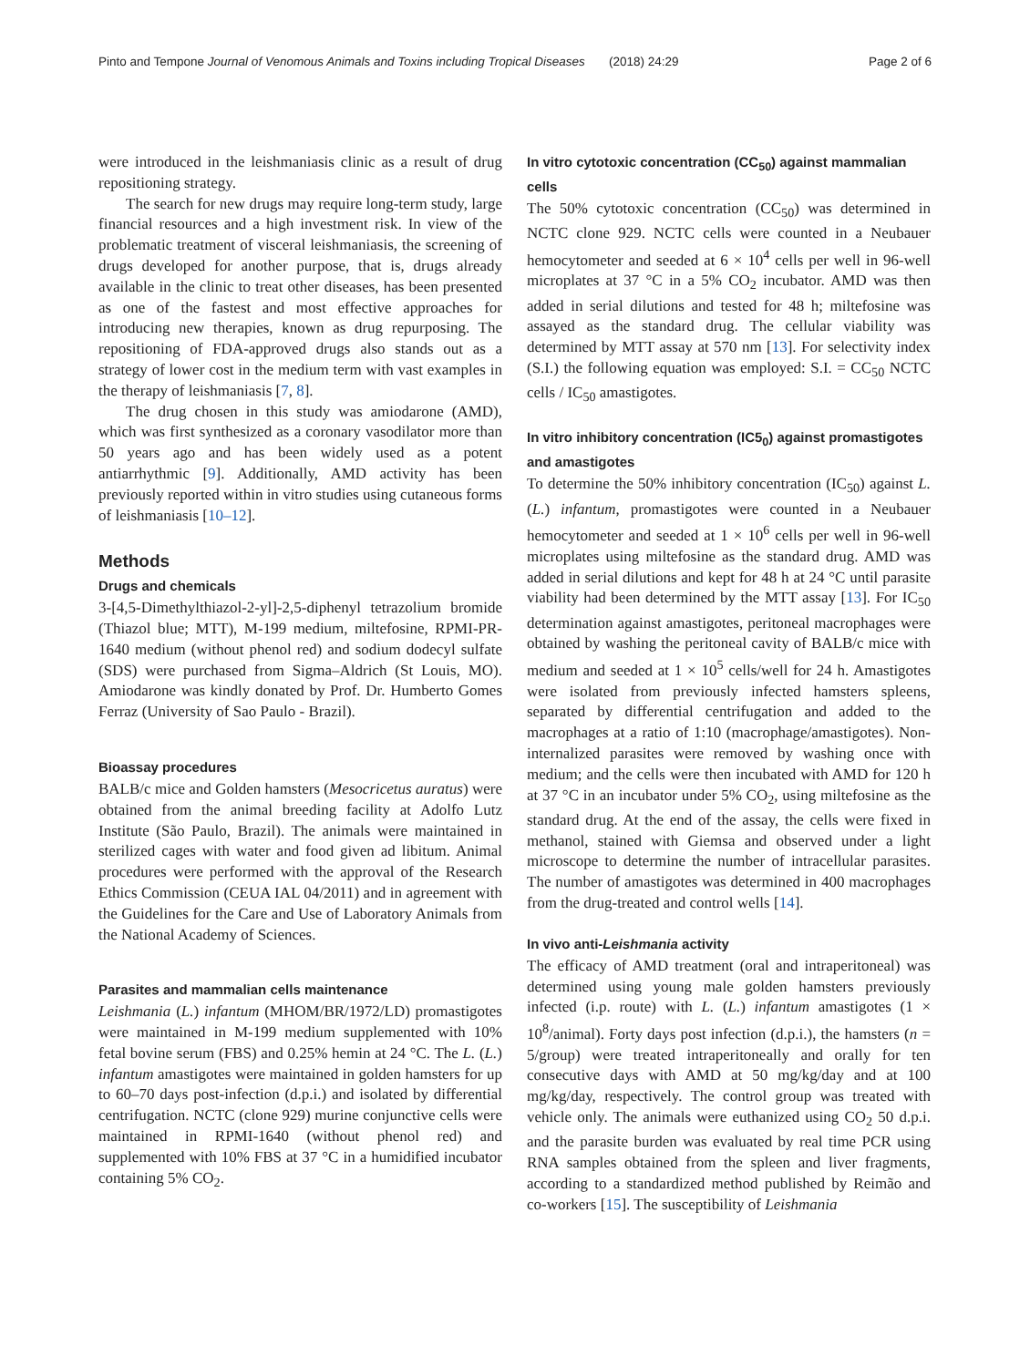Pinto and Tempone Journal of Venomous Animals and Toxins including Tropical Diseases (2018) 24:29 Page 2 of 6
were introduced in the leishmaniasis clinic as a result of drug repositioning strategy.
The search for new drugs may require long-term study, large financial resources and a high investment risk. In view of the problematic treatment of visceral leishmaniasis, the screening of drugs developed for another purpose, that is, drugs already available in the clinic to treat other diseases, has been presented as one of the fastest and most effective approaches for introducing new therapies, known as drug repurposing. The repositioning of FDA-approved drugs also stands out as a strategy of lower cost in the medium term with vast examples in the therapy of leishmaniasis [7, 8].
The drug chosen in this study was amiodarone (AMD), which was first synthesized as a coronary vasodilator more than 50 years ago and has been widely used as a potent antiarrhythmic [9]. Additionally, AMD activity has been previously reported within in vitro studies using cutaneous forms of leishmaniasis [10–12].
Methods
Drugs and chemicals
3-[4,5-Dimethylthiazol-2-yl]-2,5-diphenyl tetrazolium bromide (Thiazol blue; MTT), M-199 medium, miltefosine, RPMI-PR-1640 medium (without phenol red) and sodium dodecyl sulfate (SDS) were purchased from Sigma–Aldrich (St Louis, MO). Amiodarone was kindly donated by Prof. Dr. Humberto Gomes Ferraz (University of Sao Paulo - Brazil).
Bioassay procedures
BALB/c mice and Golden hamsters (Mesocricetus auratus) were obtained from the animal breeding facility at Adolfo Lutz Institute (São Paulo, Brazil). The animals were maintained in sterilized cages with water and food given ad libitum. Animal procedures were performed with the approval of the Research Ethics Commission (CEUA IAL 04/2011) and in agreement with the Guidelines for the Care and Use of Laboratory Animals from the National Academy of Sciences.
Parasites and mammalian cells maintenance
Leishmania (L.) infantum (MHOM/BR/1972/LD) promastigotes were maintained in M-199 medium supplemented with 10% fetal bovine serum (FBS) and 0.25% hemin at 24 °C. The L. (L.) infantum amastigotes were maintained in golden hamsters for up to 60–70 days post-infection (d.p.i.) and isolated by differential centrifugation. NCTC (clone 929) murine conjunctive cells were maintained in RPMI-1640 (without phenol red) and supplemented with 10% FBS at 37 °C in a humidified incubator containing 5% CO<sub>2</sub>.
In vitro cytotoxic concentration (CC<sub>50</sub>) against mammalian cells
The 50% cytotoxic concentration (CC<sub>50</sub>) was determined in NCTC clone 929. NCTC cells were counted in a Neubauer hemocytometer and seeded at 6 × 10<sup>4</sup> cells per well in 96-well microplates at 37 °C in a 5% CO<sub>2</sub> incubator. AMD was then added in serial dilutions and tested for 48 h; miltefosine was assayed as the standard drug. The cellular viability was determined by MTT assay at 570 nm [13]. For selectivity index (S.I.) the following equation was employed: S.I. = CC<sub>50</sub> NCTC cells / IC<sub>50</sub> amastigotes.
In vitro inhibitory concentration (IC5<sub>0</sub>) against promastigotes and amastigotes
To determine the 50% inhibitory concentration (IC<sub>50</sub>) against L. (L.) infantum, promastigotes were counted in a Neubauer hemocytometer and seeded at 1 × 10<sup>6</sup> cells per well in 96-well microplates using miltefosine as the standard drug. AMD was added in serial dilutions and kept for 48 h at 24 °C until parasite viability had been determined by the MTT assay [13]. For IC<sub>50</sub> determination against amastigotes, peritoneal macrophages were obtained by washing the peritoneal cavity of BALB/c mice with medium and seeded at 1 × 10<sup>5</sup> cells/well for 24 h. Amastigotes were isolated from previously infected hamsters spleens, separated by differential centrifugation and added to the macrophages at a ratio of 1:10 (macrophage/amastigotes). Non-internalized parasites were removed by washing once with medium; and the cells were then incubated with AMD for 120 h at 37 °C in an incubator under 5% CO<sub>2</sub>, using miltefosine as the standard drug. At the end of the assay, the cells were fixed in methanol, stained with Giemsa and observed under a light microscope to determine the number of intracellular parasites. The number of amastigotes was determined in 400 macrophages from the drug-treated and control wells [14].
In vivo anti-Leishmania activity
The efficacy of AMD treatment (oral and intraperitoneal) was determined using young male golden hamsters previously infected (i.p. route) with L. (L.) infantum amastigotes (1 × 10<sup>8</sup>/animal). Forty days post infection (d.p.i.), the hamsters (n = 5/group) were treated intraperitoneally and orally for ten consecutive days with AMD at 50 mg/kg/day and at 100 mg/kg/day, respectively. The control group was treated with vehicle only. The animals were euthanized using CO<sub>2</sub> 50 d.p.i. and the parasite burden was evaluated by real time PCR using RNA samples obtained from the spleen and liver fragments, according to a standardized method published by Reimão and co-workers [15]. The susceptibility of Leishmania